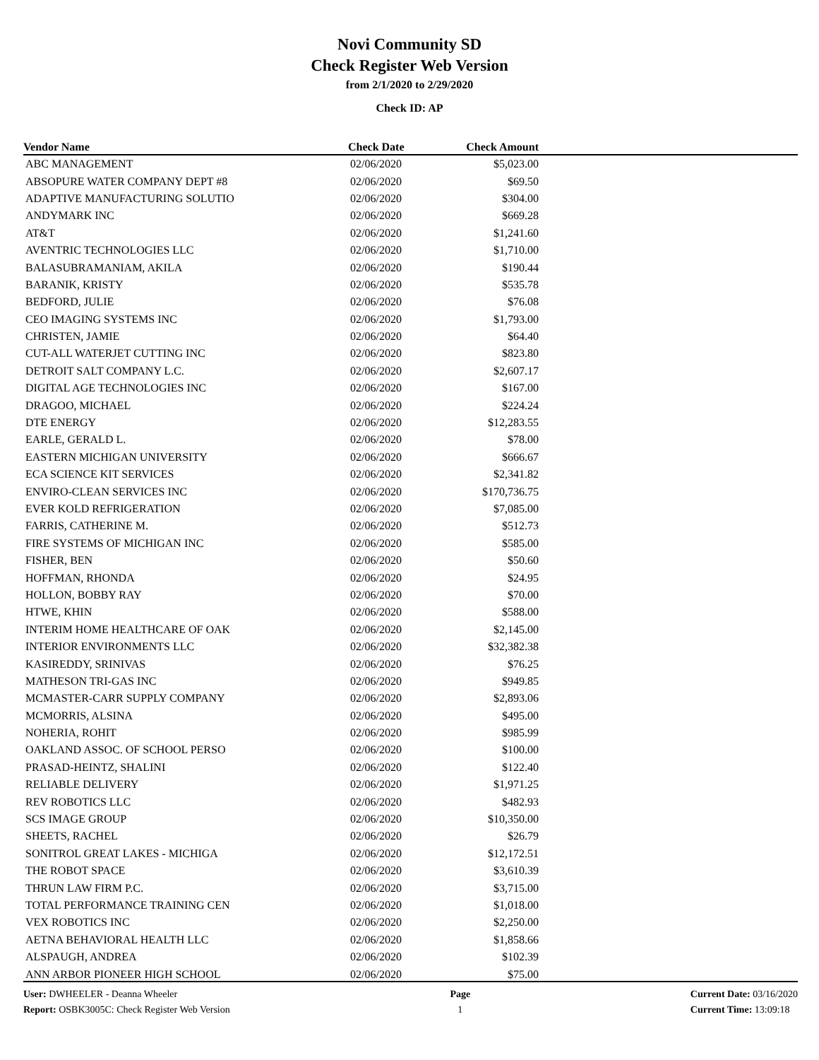Novi Community SD
Check Register Web Version
from 2/1/2020 to 2/29/2020
Check ID: AP
| Vendor Name | Check Date | Check Amount | |
| --- | --- | --- | --- |
| ABC MANAGEMENT | 02/06/2020 | $5,023.00 | |
| ABSOPURE WATER COMPANY DEPT #8 | 02/06/2020 | $69.50 | |
| ADAPTIVE MANUFACTURING SOLUTIO | 02/06/2020 | $304.00 | |
| ANDYMARK INC | 02/06/2020 | $669.28 | |
| AT&T | 02/06/2020 | $1,241.60 | |
| AVENTRIC TECHNOLOGIES LLC | 02/06/2020 | $1,710.00 | |
| BALASUBRAMANIAM, AKILA | 02/06/2020 | $190.44 | |
| BARANIK, KRISTY | 02/06/2020 | $535.78 | |
| BEDFORD, JULIE | 02/06/2020 | $76.08 | |
| CEO IMAGING SYSTEMS INC | 02/06/2020 | $1,793.00 | |
| CHRISTEN, JAMIE | 02/06/2020 | $64.40 | |
| CUT-ALL WATERJET CUTTING INC | 02/06/2020 | $823.80 | |
| DETROIT SALT COMPANY L.C. | 02/06/2020 | $2,607.17 | |
| DIGITAL AGE TECHNOLOGIES INC | 02/06/2020 | $167.00 | |
| DRAGOO, MICHAEL | 02/06/2020 | $224.24 | |
| DTE ENERGY | 02/06/2020 | $12,283.55 | |
| EARLE, GERALD L. | 02/06/2020 | $78.00 | |
| EASTERN MICHIGAN UNIVERSITY | 02/06/2020 | $666.67 | |
| ECA SCIENCE KIT SERVICES | 02/06/2020 | $2,341.82 | |
| ENVIRO-CLEAN SERVICES INC | 02/06/2020 | $170,736.75 | |
| EVER KOLD REFRIGERATION | 02/06/2020 | $7,085.00 | |
| FARRIS, CATHERINE M. | 02/06/2020 | $512.73 | |
| FIRE SYSTEMS OF MICHIGAN INC | 02/06/2020 | $585.00 | |
| FISHER, BEN | 02/06/2020 | $50.60 | |
| HOFFMAN, RHONDA | 02/06/2020 | $24.95 | |
| HOLLON, BOBBY RAY | 02/06/2020 | $70.00 | |
| HTWE, KHIN | 02/06/2020 | $588.00 | |
| INTERIM HOME HEALTHCARE OF OAK | 02/06/2020 | $2,145.00 | |
| INTERIOR ENVIRONMENTS LLC | 02/06/2020 | $32,382.38 | |
| KASIREDDY, SRINIVAS | 02/06/2020 | $76.25 | |
| MATHESON TRI-GAS INC | 02/06/2020 | $949.85 | |
| MCMASTER-CARR SUPPLY COMPANY | 02/06/2020 | $2,893.06 | |
| MCMORRIS, ALSINA | 02/06/2020 | $495.00 | |
| NOHERIA, ROHIT | 02/06/2020 | $985.99 | |
| OAKLAND ASSOC. OF SCHOOL PERSO | 02/06/2020 | $100.00 | |
| PRASAD-HEINTZ, SHALINI | 02/06/2020 | $122.40 | |
| RELIABLE DELIVERY | 02/06/2020 | $1,971.25 | |
| REV ROBOTICS LLC | 02/06/2020 | $482.93 | |
| SCS IMAGE GROUP | 02/06/2020 | $10,350.00 | |
| SHEETS, RACHEL | 02/06/2020 | $26.79 | |
| SONITROL GREAT LAKES - MICHIGA | 02/06/2020 | $12,172.51 | |
| THE ROBOT SPACE | 02/06/2020 | $3,610.39 | |
| THRUN LAW FIRM P.C. | 02/06/2020 | $3,715.00 | |
| TOTAL PERFORMANCE TRAINING CEN | 02/06/2020 | $1,018.00 | |
| VEX ROBOTICS INC | 02/06/2020 | $2,250.00 | |
| AETNA BEHAVIORAL HEALTH LLC | 02/06/2020 | $1,858.66 | |
| ALSPAUGH, ANDREA | 02/06/2020 | $102.39 | |
| ANN ARBOR PIONEER HIGH SCHOOL | 02/06/2020 | $75.00 | |
User: DWHEELER - Deanna Wheeler
Report: OSBK3005C: Check Register Web Version
Page
1
Current Date: 03/16/2020
Current Time: 13:09:18